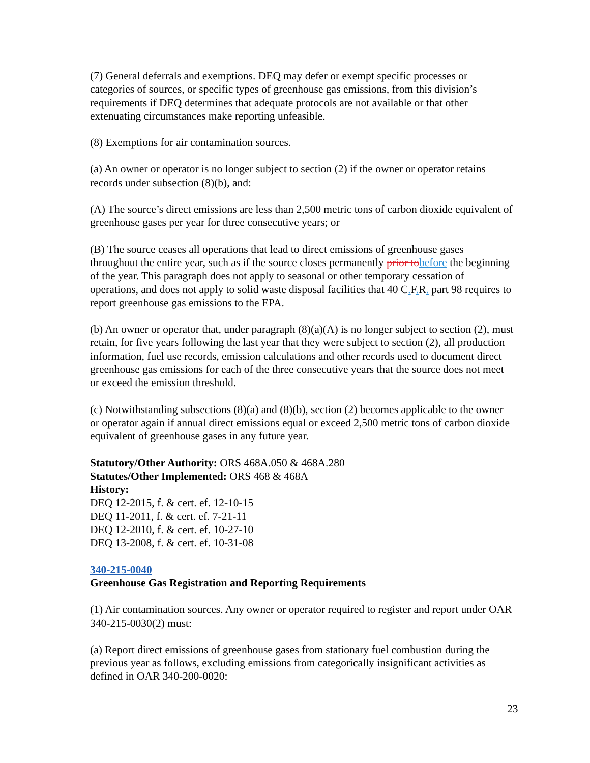(7) General deferrals and exemptions. DEQ may defer or exempt specific processes or categories of sources, or specific types of greenhouse gas emissions, from this division’s requirements if DEQ determines that adequate protocols are not available or that other extenuating circumstances make reporting unfeasible.
(8) Exemptions for air contamination sources.
(a) An owner or operator is no longer subject to section (2) if the owner or operator retains records under subsection (8)(b), and:
(A) The source’s direct emissions are less than 2,500 metric tons of carbon dioxide equivalent of greenhouse gases per year for three consecutive years; or
(B) The source ceases all operations that lead to direct emissions of greenhouse gases throughout the entire year, such as if the source closes permanently prior to before the beginning of the year. This paragraph does not apply to seasonal or other temporary cessation of operations, and does not apply to solid waste disposal facilities that 40 C. F. R. part 98 requires to report greenhouse gas emissions to the EPA.
(b) An owner or operator that, under paragraph (8)(a)(A) is no longer subject to section (2), must retain, for five years following the last year that they were subject to section (2), all production information, fuel use records, emission calculations and other records used to document direct greenhouse gas emissions for each of the three consecutive years that the source does not meet or exceed the emission threshold.
(c) Notwithstanding subsections (8)(a) and (8)(b), section (2) becomes applicable to the owner or operator again if annual direct emissions equal or exceed 2,500 metric tons of carbon dioxide equivalent of greenhouse gases in any future year.
Statutory/Other Authority: ORS 468A.050 & 468A.280
Statutes/Other Implemented: ORS 468 & 468A
History:
DEQ 12-2015, f. & cert. ef. 12-10-15
DEQ 11-2011, f. & cert. ef. 7-21-11
DEQ 12-2010, f. & cert. ef. 10-27-10
DEQ 13-2008, f. & cert. ef. 10-31-08
340-215-0040
Greenhouse Gas Registration and Reporting Requirements
(1) Air contamination sources. Any owner or operator required to register and report under OAR 340-215-0030(2) must:
(a) Report direct emissions of greenhouse gases from stationary fuel combustion during the previous year as follows, excluding emissions from categorically insignificant activities as defined in OAR 340-200-0020:
23